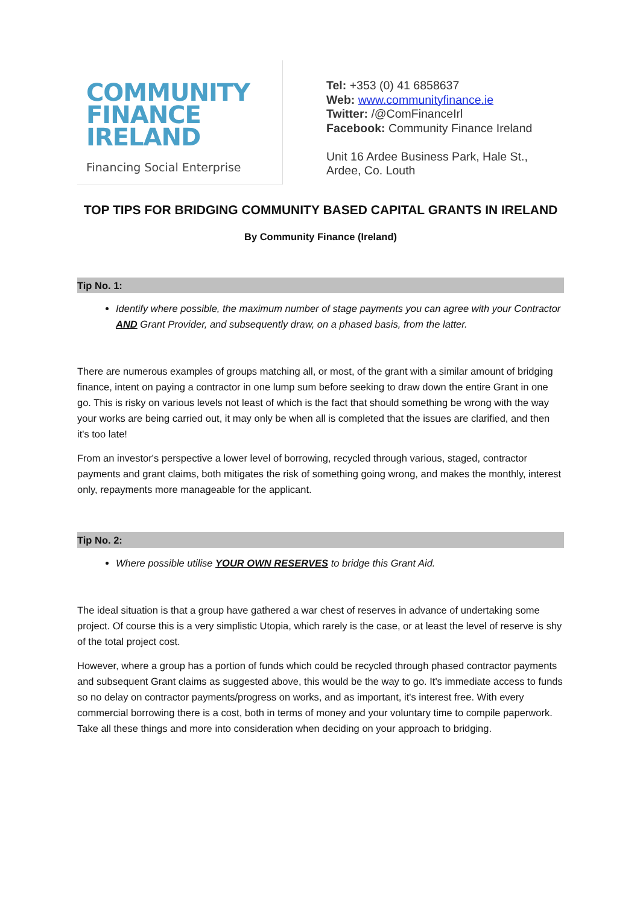COMMUNITY
FINANCE
IRELAND
Financing Social Enterprise
Tel: +353 (0) 41 6858637
Web: www.communityfinance.ie
Twitter: /@ComFinanceIrl
Facebook: Community Finance Ireland
Unit 16 Ardee Business Park, Hale St.,
Ardee, Co. Louth
TOP TIPS FOR BRIDGING COMMUNITY BASED CAPITAL GRANTS IN IRELAND
By Community Finance (Ireland)
Tip No. 1:
Identify where possible, the maximum number of stage payments you can agree with your Contractor AND Grant Provider, and subsequently draw, on a phased basis, from the latter.
There are numerous examples of groups matching all, or most, of the grant with a similar amount of bridging finance, intent on paying a contractor in one lump sum before seeking to draw down the entire Grant in one go. This is risky on various levels not least of which is the fact that should something be wrong with the way your works are being carried out, it may only be when all is completed that the issues are clarified, and then it's too late!
From an investor's perspective a lower level of borrowing, recycled through various, staged, contractor payments and grant claims, both mitigates the risk of something going wrong, and makes the monthly, interest only, repayments more manageable for the applicant.
Tip No. 2:
Where possible utilise YOUR OWN RESERVES to bridge this Grant Aid.
The ideal situation is that a group have gathered a war chest of reserves in advance of undertaking some project. Of course this is a very simplistic Utopia, which rarely is the case, or at least the level of reserve is shy of the total project cost.
However, where a group has a portion of funds which could be recycled through phased contractor payments and subsequent Grant claims as suggested above, this would be the way to go. It's immediate access to funds so no delay on contractor payments/progress on works, and as important, it's interest free. With every commercial borrowing there is a cost, both in terms of money and your voluntary time to compile paperwork. Take all these things and more into consideration when deciding on your approach to bridging.